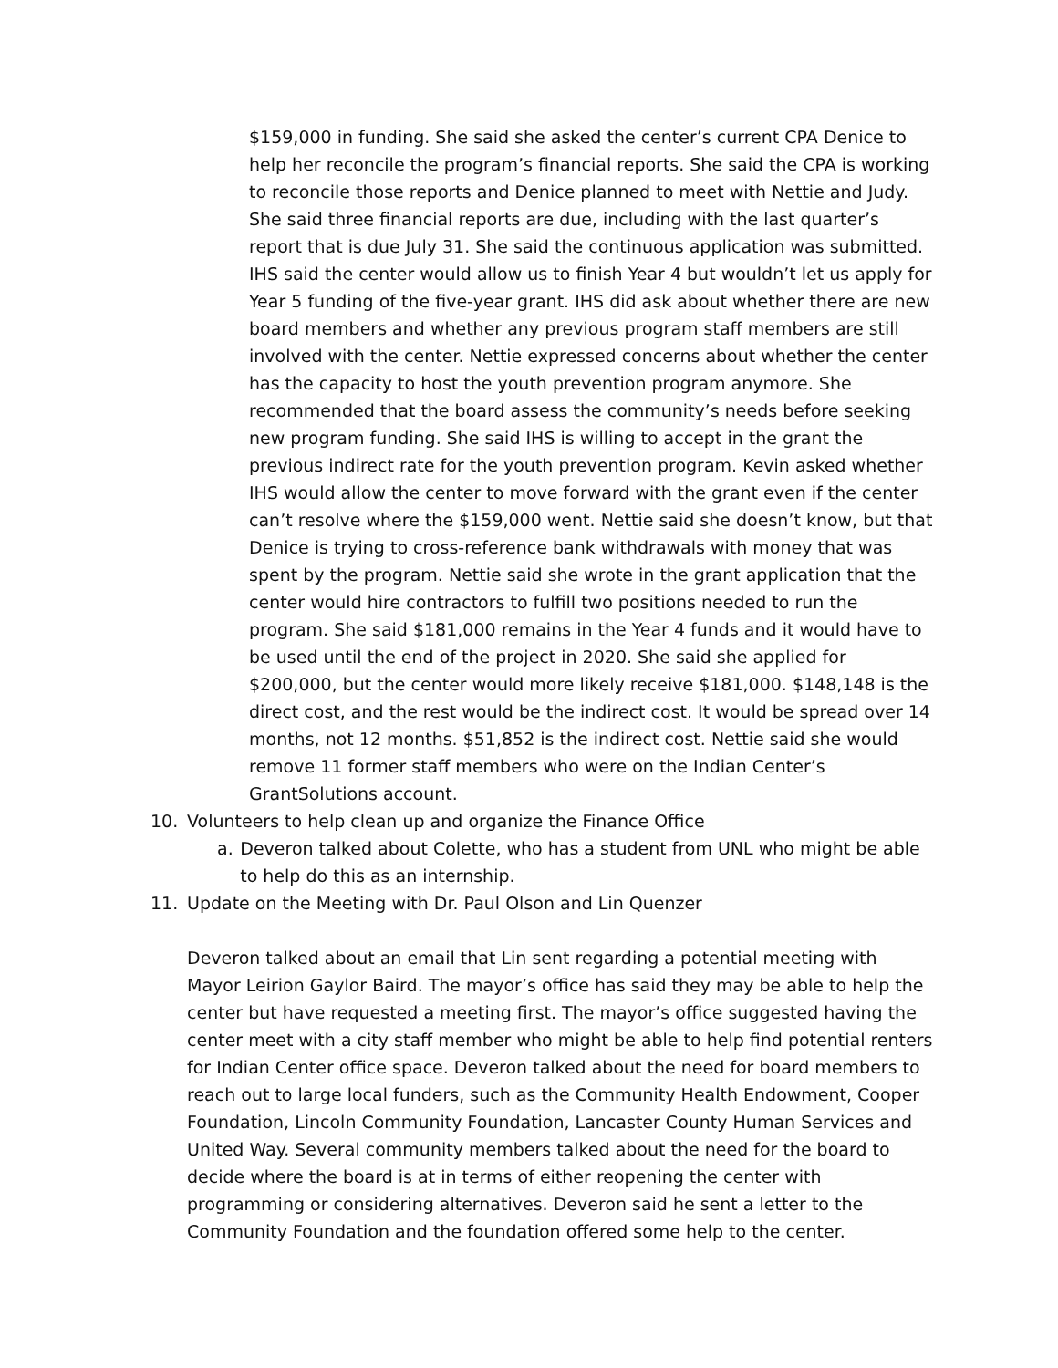$159,000 in funding. She said she asked the center’s current CPA Denice to help her reconcile the program’s financial reports. She said the CPA is working to reconcile those reports and Denice planned to meet with Nettie and Judy. She said three financial reports are due, including with the last quarter’s report that is due July 31. She said the continuous application was submitted. IHS said the center would allow us to finish Year 4 but wouldn’t let us apply for Year 5 funding of the five-year grant. IHS did ask about whether there are new board members and whether any previous program staff members are still involved with the center. Nettie expressed concerns about whether the center has the capacity to host the youth prevention program anymore. She recommended that the board assess the community’s needs before seeking new program funding. She said IHS is willing to accept in the grant the previous indirect rate for the youth prevention program. Kevin asked whether IHS would allow the center to move forward with the grant even if the center can’t resolve where the $159,000 went. Nettie said she doesn’t know, but that Denice is trying to cross-reference bank withdrawals with money that was spent by the program. Nettie said she wrote in the grant application that the center would hire contractors to fulfill two positions needed to run the program. She said $181,000 remains in the Year 4 funds and it would have to be used until the end of the project in 2020. She said she applied for $200,000, but the center would more likely receive $181,000. $148,148 is the direct cost, and the rest would be the indirect cost. It would be spread over 14 months, not 12 months. $51,852 is the indirect cost. Nettie said she would remove 11 former staff members who were on the Indian Center’s GrantSolutions account.
10. Volunteers to help clean up and organize the Finance Office
a. Deveron talked about Colette, who has a student from UNL who might be able to help do this as an internship.
11. Update on the Meeting with Dr. Paul Olson and Lin Quenzer
Deveron talked about an email that Lin sent regarding a potential meeting with Mayor Leirion Gaylor Baird. The mayor’s office has said they may be able to help the center but have requested a meeting first. The mayor’s office suggested having the center meet with a city staff member who might be able to help find potential renters for Indian Center office space. Deveron talked about the need for board members to reach out to large local funders, such as the Community Health Endowment, Cooper Foundation, Lincoln Community Foundation, Lancaster County Human Services and United Way. Several community members talked about the need for the board to decide where the board is at in terms of either reopening the center with programming or considering alternatives. Deveron said he sent a letter to the Community Foundation and the foundation offered some help to the center.